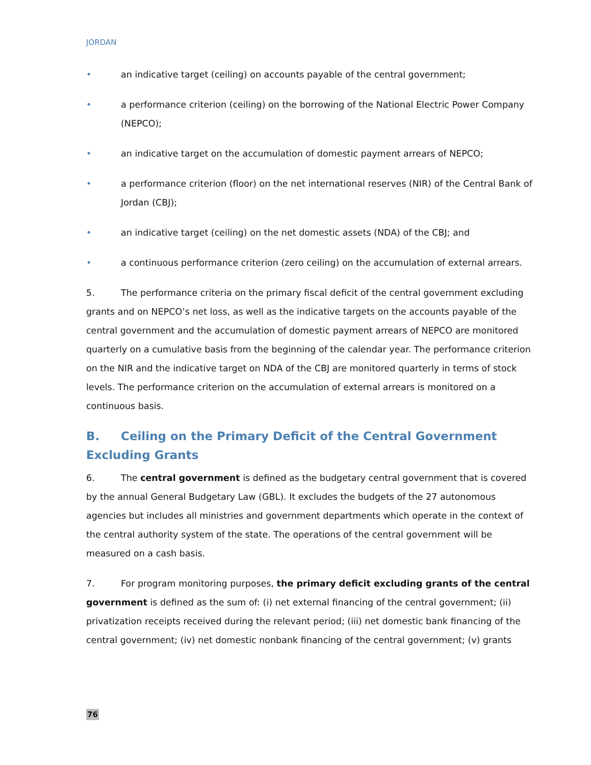JORDAN
• an indicative target (ceiling) on accounts payable of the central government;
• a performance criterion (ceiling) on the borrowing of the National Electric Power Company (NEPCO);
• an indicative target on the accumulation of domestic payment arrears of NEPCO;
• a performance criterion (floor) on the net international reserves (NIR) of the Central Bank of Jordan (CBJ);
• an indicative target (ceiling) on the net domestic assets (NDA) of the CBJ; and
• a continuous performance criterion (zero ceiling) on the accumulation of external arrears.
5. The performance criteria on the primary fiscal deficit of the central government excluding grants and on NEPCO’s net loss, as well as the indicative targets on the accounts payable of the central government and the accumulation of domestic payment arrears of NEPCO are monitored quarterly on a cumulative basis from the beginning of the calendar year. The performance criterion on the NIR and the indicative target on NDA of the CBJ are monitored quarterly in terms of stock levels. The performance criterion on the accumulation of external arrears is monitored on a continuous basis.
B. Ceiling on the Primary Deficit of the Central Government Excluding Grants
6. The central government is defined as the budgetary central government that is covered by the annual General Budgetary Law (GBL). It excludes the budgets of the 27 autonomous agencies but includes all ministries and government departments which operate in the context of the central authority system of the state. The operations of the central government will be measured on a cash basis.
7. For program monitoring purposes, the primary deficit excluding grants of the central government is defined as the sum of: (i) net external financing of the central government; (ii) privatization receipts received during the relevant period; (iii) net domestic bank financing of the central government; (iv) net domestic nonbank financing of the central government; (v) grants
76